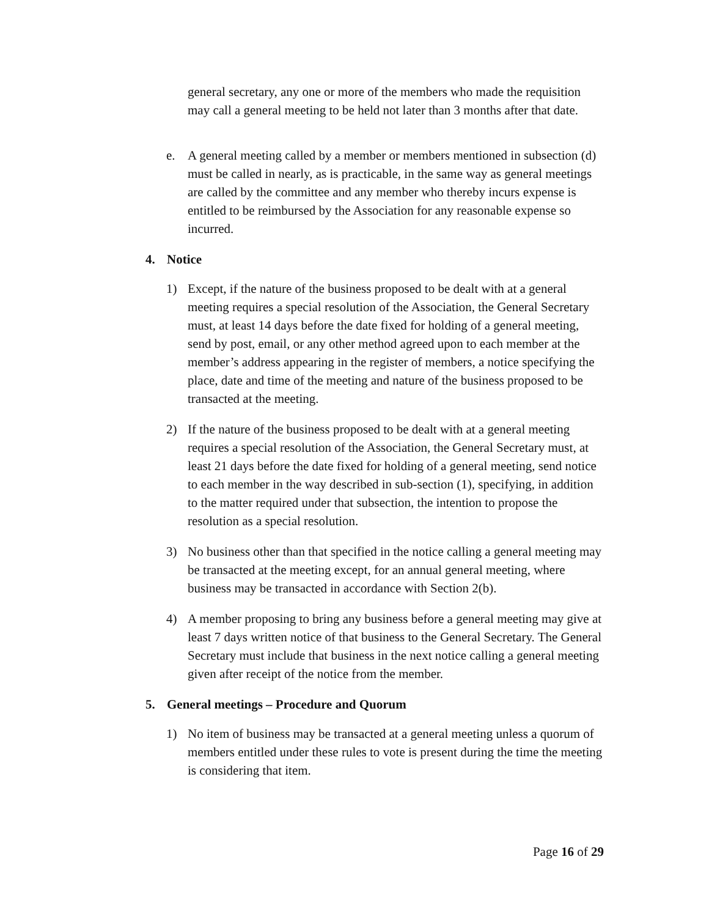general secretary, any one or more of the members who made the requisition may call a general meeting to be held not later than 3 months after that date.
e. A general meeting called by a member or members mentioned in subsection (d) must be called in nearly, as is practicable, in the same way as general meetings are called by the committee and any member who thereby incurs expense is entitled to be reimbursed by the Association for any reasonable expense so incurred.
4. Notice
1) Except, if the nature of the business proposed to be dealt with at a general meeting requires a special resolution of the Association, the General Secretary must, at least 14 days before the date fixed for holding of a general meeting, send by post, email, or any other method agreed upon to each member at the member’s address appearing in the register of members, a notice specifying the place, date and time of the meeting and nature of the business proposed to be transacted at the meeting.
2) If the nature of the business proposed to be dealt with at a general meeting requires a special resolution of the Association, the General Secretary must, at least 21 days before the date fixed for holding of a general meeting, send notice to each member in the way described in sub-section (1), specifying, in addition to the matter required under that subsection, the intention to propose the resolution as a special resolution.
3) No business other than that specified in the notice calling a general meeting may be transacted at the meeting except, for an annual general meeting, where business may be transacted in accordance with Section 2(b).
4) A member proposing to bring any business before a general meeting may give at least 7 days written notice of that business to the General Secretary. The General Secretary must include that business in the next notice calling a general meeting given after receipt of the notice from the member.
5. General meetings – Procedure and Quorum
1) No item of business may be transacted at a general meeting unless a quorum of members entitled under these rules to vote is present during the time the meeting is considering that item.
Page 16 of 29